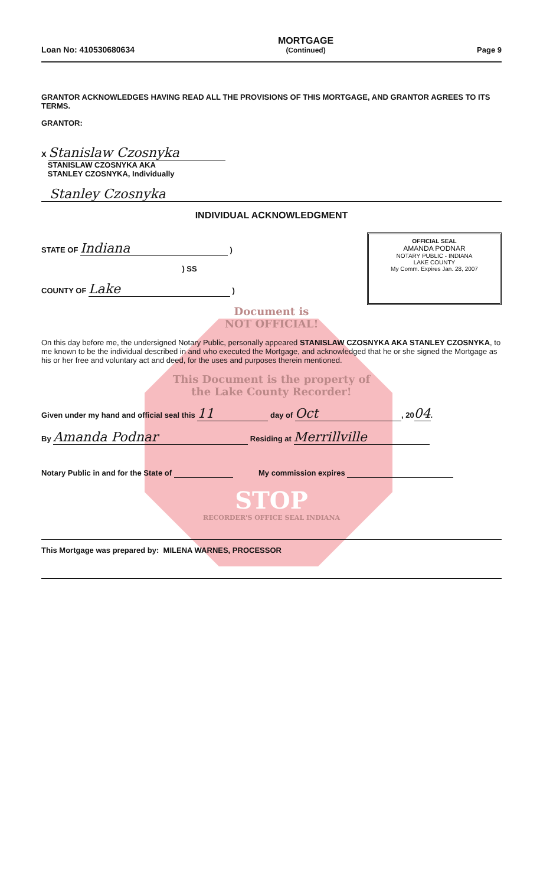Loan No: 410530680634
MORTGAGE
(Continued)
Page 9
GRANTOR ACKNOWLEDGES HAVING READ ALL THE PROVISIONS OF THIS MORTGAGE, AND GRANTOR AGREES TO ITS TERMS.
GRANTOR:
X Stanislaw Czosnyka
STANISLAW CZOSNYKA AKA
STANLEY CZOSNYKA, Individually
Stanley Czosnyka
INDIVIDUAL ACKNOWLEDGMENT
STATE OF Indiana )
) SS
COUNTY OF Lake )
OFFICIAL SEAL
AMANDA PODNAR
NOTARY PUBLIC - INDIANA
LAKE COUNTY
My Comm. Expires Jan. 28, 2007
Document is
NOT OFFICIAL!
On this day before me, the undersigned Notary Public, personally appeared STANISLAW CZOSNYKA AKA STANLEY CZOSNYKA, to me known to be the individual described in and who executed the Mortgage, and acknowledged that he or she signed the Mortgage as his or her free and voluntary act and deed, for the uses and purposes therein mentioned.
This Document is the property of
the Lake County Recorder!
Given under my hand and official seal this 11 day of Oct, 2004.
By Amanda Podnar Residing at Merrillville
Notary Public in and for the State of My commission expires
STOP
RECORDER'S OFFICE SEAL INDIANA
This Mortgage was prepared by: MILENA WARNES, PROCESSOR